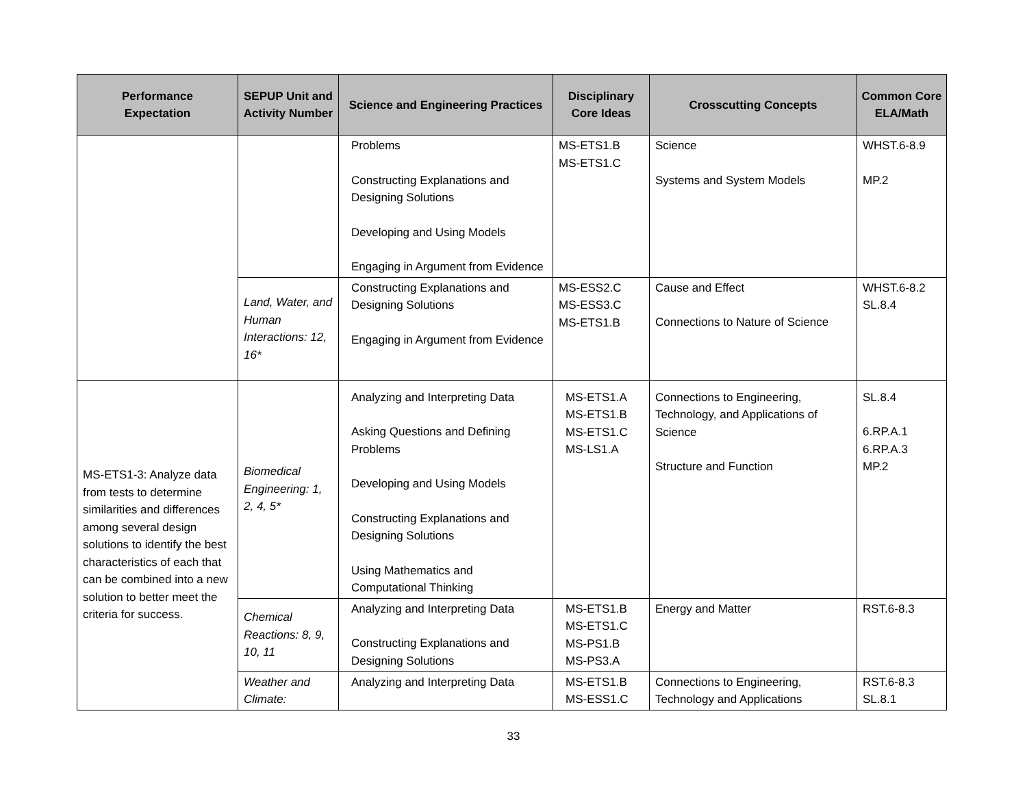| Performance Expectation | SEPUP Unit and Activity Number | Science and Engineering Practices | Disciplinary Core Ideas | Crosscutting Concepts | Common Core ELA/Math |
| --- | --- | --- | --- | --- | --- |
| | | Problems Constructing Explanations and Designing Solutions Developing and Using Models Engaging in Argument from Evidence | MS-ETS1.B MS-ETS1.C | Science Systems and System Models | WHST.6-8.9 MP.2 |
| | Land, Water, and Human Interactions: 12, 16* | Constructing Explanations and Designing Solutions Engaging in Argument from Evidence | MS-ESS2.C MS-ESS3.C MS-ETS1.B | Cause and Effect Connections to Nature of Science | WHST.6-8.2 SL.8.4 |
| MS-ETS1-3: Analyze data from tests to determine similarities and differences among several design solutions to identify the best characteristics of each that can be combined into a new solution to better meet the criteria for success. | Biomedical Engineering: 1, 2, 4, 5* | Analyzing and Interpreting Data Asking Questions and Defining Problems Developing and Using Models Constructing Explanations and Designing Solutions Using Mathematics and Computational Thinking | MS-ETS1.A MS-ETS1.B MS-ETS1.C MS-LS1.A | Connections to Engineering, Technology, and Applications of Science Structure and Function | SL.8.4 6.RP.A.1 6.RP.A.3 MP.2 |
| | Chemical Reactions: 8, 9, 10, 11 | Analyzing and Interpreting Data Constructing Explanations and Designing Solutions | MS-ETS1.B MS-ETS1.C MS-PS1.B MS-PS3.A | Energy and Matter | RST.6-8.3 |
| | Weather and Climate: | Analyzing and Interpreting Data | MS-ETS1.B MS-ESS1.C | Connections to Engineering, Technology and Applications | RST.6-8.3 SL.8.1 |
33